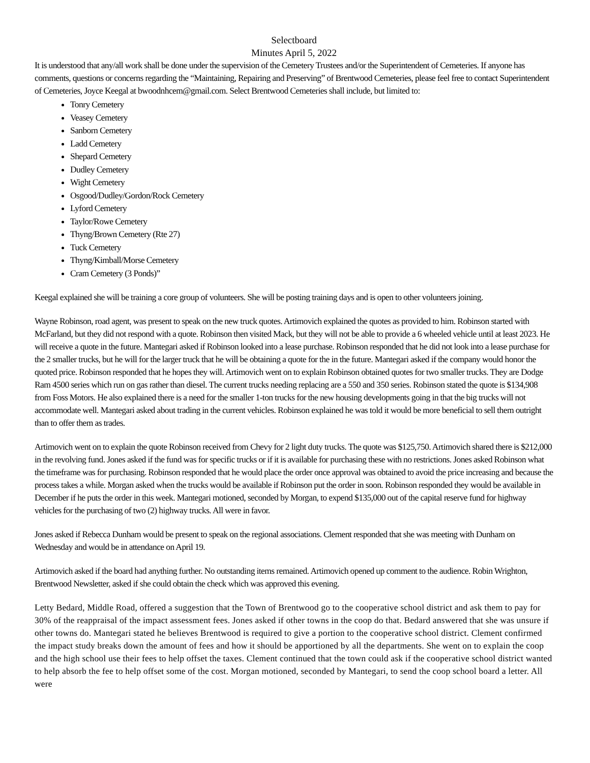Selectboard
Minutes April 5, 2022
It is understood that any/all work shall be done under the supervision of the Cemetery Trustees and/or the Superintendent of Cemeteries. If anyone has comments, questions or concerns regarding the “Maintaining, Repairing and Preserving” of Brentwood Cemeteries, please feel free to contact Superintendent of Cemeteries, Joyce Keegal at bwoodnhcem@gmail.com. Select Brentwood Cemeteries shall include, but limited to:
Tonry Cemetery
Veasey Cemetery
Sanborn Cemetery
Ladd Cemetery
Shepard Cemetery
Dudley Cemetery
Wight Cemetery
Osgood/Dudley/Gordon/Rock Cemetery
Lyford Cemetery
Taylor/Rowe Cemetery
Thyng/Brown Cemetery (Rte 27)
Tuck Cemetery
Thyng/Kimball/Morse Cemetery
Cram Cemetery (3 Ponds)”
Keegal explained she will be training a core group of volunteers. She will be posting training days and is open to other volunteers joining.
Wayne Robinson, road agent, was present to speak on the new truck quotes. Artimovich explained the quotes as provided to him. Robinson started with McFarland, but they did not respond with a quote. Robinson then visited Mack, but they will not be able to provide a 6 wheeled vehicle until at least 2023. He will receive a quote in the future. Mantegari asked if Robinson looked into a lease purchase. Robinson responded that he did not look into a lease purchase for the 2 smaller trucks, but he will for the larger truck that he will be obtaining a quote for the in the future. Mantegari asked if the company would honor the quoted price. Robinson responded that he hopes they will. Artimovich went on to explain Robinson obtained quotes for two smaller trucks. They are Dodge Ram 4500 series which run on gas rather than diesel. The current trucks needing replacing are a 550 and 350 series. Robinson stated the quote is $134,908 from Foss Motors. He also explained there is a need for the smaller 1-ton trucks for the new housing developments going in that the big trucks will not accommodate well. Mantegari asked about trading in the current vehicles. Robinson explained he was told it would be more beneficial to sell them outright than to offer them as trades.
Artimovich went on to explain the quote Robinson received from Chevy for 2 light duty trucks. The quote was $125,750. Artimovich shared there is $212,000 in the revolving fund. Jones asked if the fund was for specific trucks or if it is available for purchasing these with no restrictions. Jones asked Robinson what the timeframe was for purchasing. Robinson responded that he would place the order once approval was obtained to avoid the price increasing and because the process takes a while. Morgan asked when the trucks would be available if Robinson put the order in soon. Robinson responded they would be available in December if he puts the order in this week. Mantegari motioned, seconded by Morgan, to expend $135,000 out of the capital reserve fund for highway vehicles for the purchasing of two (2) highway trucks. All were in favor.
Jones asked if Rebecca Dunham would be present to speak on the regional associations. Clement responded that she was meeting with Dunham on Wednesday and would be in attendance on April 19.
Artimovich asked if the board had anything further. No outstanding items remained. Artimovich opened up comment to the audience. Robin Wrighton, Brentwood Newsletter, asked if she could obtain the check which was approved this evening.
Letty Bedard, Middle Road, offered a suggestion that the Town of Brentwood go to the cooperative school district and ask them to pay for 30% of the reappraisal of the impact assessment fees. Jones asked if other towns in the coop do that. Bedard answered that she was unsure if other towns do. Mantegari stated he believes Brentwood is required to give a portion to the cooperative school district. Clement confirmed the impact study breaks down the amount of fees and how it should be apportioned by all the departments. She went on to explain the coop and the high school use their fees to help offset the taxes. Clement continued that the town could ask if the cooperative school district wanted to help absorb the fee to help offset some of the cost. Morgan motioned, seconded by Mantegari, to send the coop school board a letter. All were